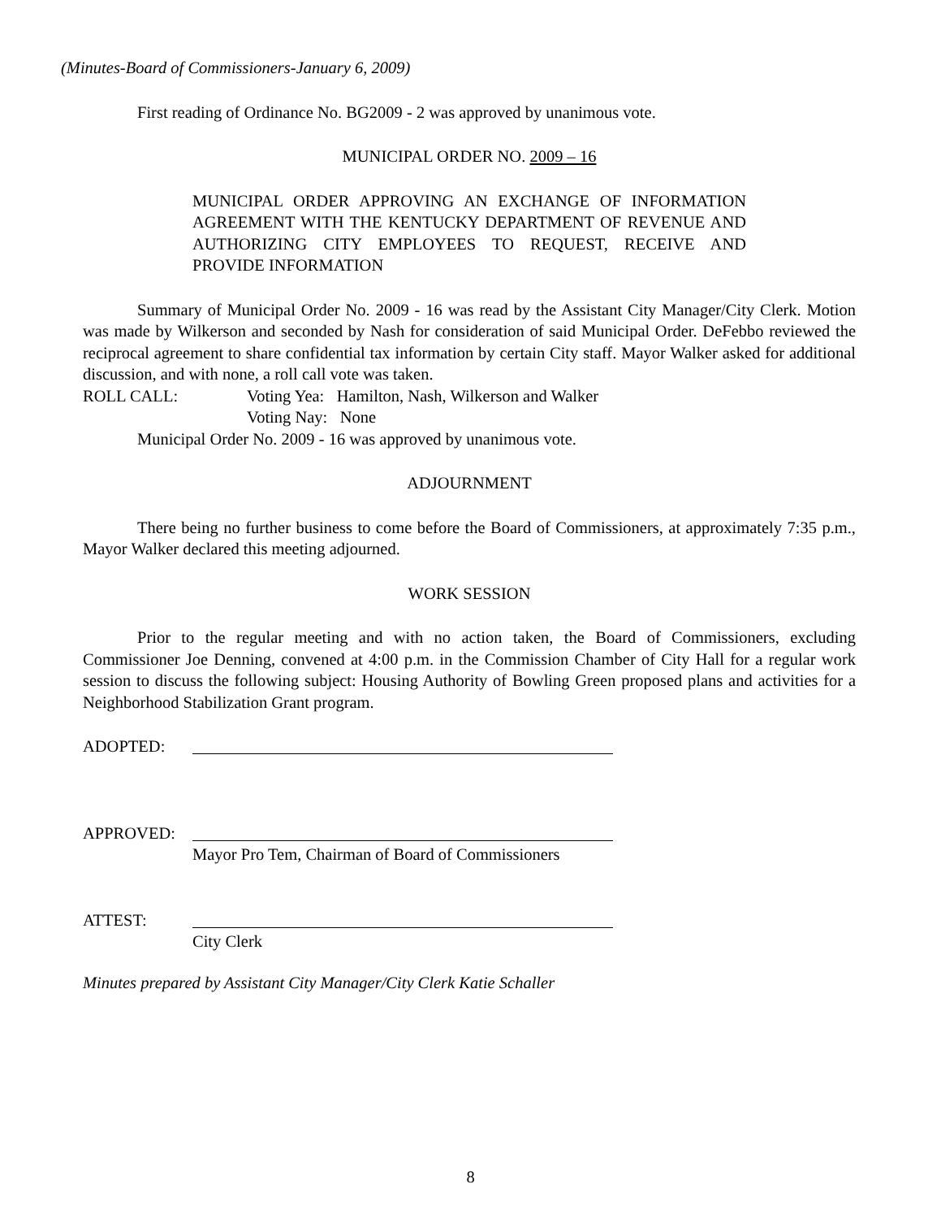(Minutes-Board of Commissioners-January 6, 2009)
First reading of Ordinance No. BG2009 - 2 was approved by unanimous vote.
MUNICIPAL ORDER NO. 2009 – 16
MUNICIPAL ORDER APPROVING AN EXCHANGE OF INFORMATION AGREEMENT WITH THE KENTUCKY DEPARTMENT OF REVENUE AND AUTHORIZING CITY EMPLOYEES TO REQUEST, RECEIVE AND PROVIDE INFORMATION
Summary of Municipal Order No. 2009 - 16 was read by the Assistant City Manager/City Clerk. Motion was made by Wilkerson and seconded by Nash for consideration of said Municipal Order. DeFebbo reviewed the reciprocal agreement to share confidential tax information by certain City staff. Mayor Walker asked for additional discussion, and with none, a roll call vote was taken.
ROLL CALL: Voting Yea: Hamilton, Nash, Wilkerson and Walker
Voting Nay: None
Municipal Order No. 2009 - 16 was approved by unanimous vote.
ADJOURNMENT
There being no further business to come before the Board of Commissioners, at approximately 7:35 p.m., Mayor Walker declared this meeting adjourned.
WORK SESSION
Prior to the regular meeting and with no action taken, the Board of Commissioners, excluding Commissioner Joe Denning, convened at 4:00 p.m. in the Commission Chamber of City Hall for a regular work session to discuss the following subject: Housing Authority of Bowling Green proposed plans and activities for a Neighborhood Stabilization Grant program.
ADOPTED:
APPROVED:
Mayor Pro Tem, Chairman of Board of Commissioners
ATTEST:
City Clerk
Minutes prepared by Assistant City Manager/City Clerk Katie Schaller
8